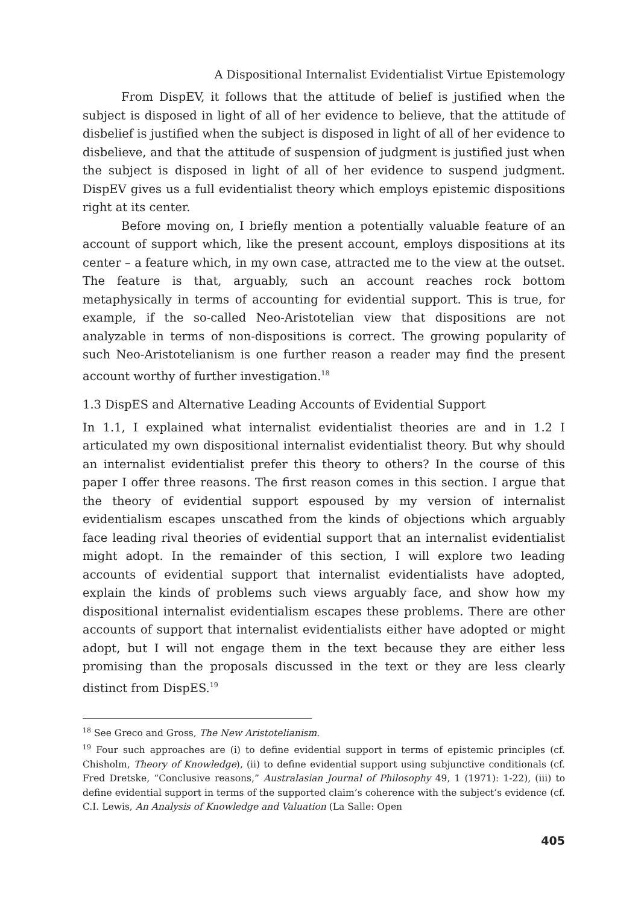A Dispositional Internalist Evidentialist Virtue Epistemology
From DispEV, it follows that the attitude of belief is justified when the subject is disposed in light of all of her evidence to believe, that the attitude of disbelief is justified when the subject is disposed in light of all of her evidence to disbelieve, and that the attitude of suspension of judgment is justified just when the subject is disposed in light of all of her evidence to suspend judgment. DispEV gives us a full evidentialist theory which employs epistemic dispositions right at its center.
Before moving on, I briefly mention a potentially valuable feature of an account of support which, like the present account, employs dispositions at its center – a feature which, in my own case, attracted me to the view at the outset. The feature is that, arguably, such an account reaches rock bottom metaphysically in terms of accounting for evidential support. This is true, for example, if the so-called Neo-Aristotelian view that dispositions are not analyzable in terms of non-dispositions is correct. The growing popularity of such Neo-Aristotelianism is one further reason a reader may find the present account worthy of further investigation.<sup>18</sup>
1.3 DispES and Alternative Leading Accounts of Evidential Support
In 1.1, I explained what internalist evidentialist theories are and in 1.2 I articulated my own dispositional internalist evidentialist theory. But why should an internalist evidentialist prefer this theory to others? In the course of this paper I offer three reasons. The first reason comes in this section. I argue that the theory of evidential support espoused by my version of internalist evidentialism escapes unscathed from the kinds of objections which arguably face leading rival theories of evidential support that an internalist evidentialist might adopt. In the remainder of this section, I will explore two leading accounts of evidential support that internalist evidentialists have adopted, explain the kinds of problems such views arguably face, and show how my dispositional internalist evidentialism escapes these problems. There are other accounts of support that internalist evidentialists either have adopted or might adopt, but I will not engage them in the text because they are either less promising than the proposals discussed in the text or they are less clearly distinct from DispES.<sup>19</sup>
<sup>18</sup> See Greco and Gross, The New Aristotelianism.
<sup>19</sup> Four such approaches are (i) to define evidential support in terms of epistemic principles (cf. Chisholm, Theory of Knowledge), (ii) to define evidential support using subjunctive conditionals (cf. Fred Dretske, “Conclusive reasons,” Australasian Journal of Philosophy 49, 1 (1971): 1-22), (iii) to define evidential support in terms of the supported claim’s coherence with the subject’s evidence (cf. C.I. Lewis, An Analysis of Knowledge and Valuation (La Salle: Open
405